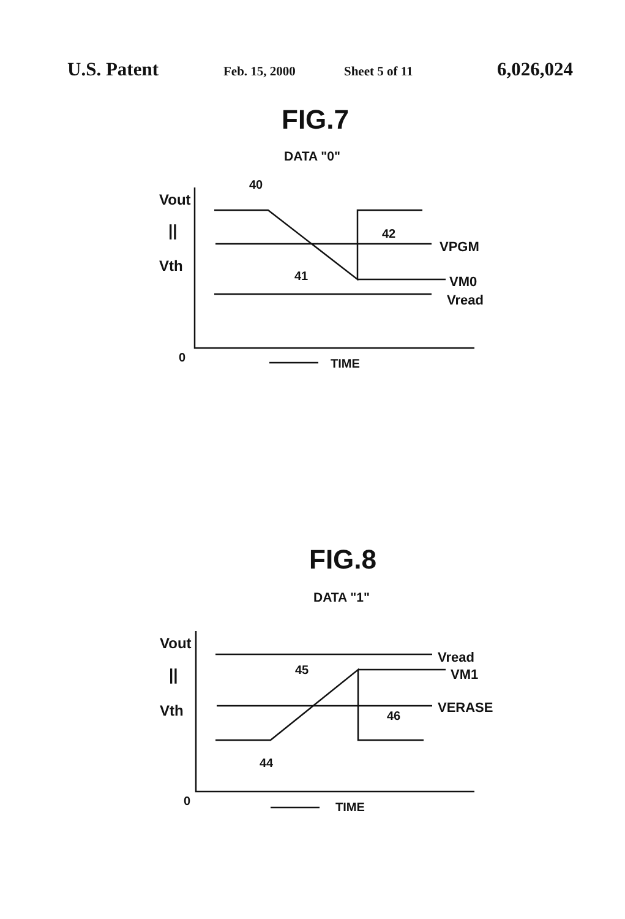U.S. Patent Feb. 15, 2000 Sheet 5 of 11 6,026,024
FIG.7
DATA "0"
Vout
||
Vth
0
40
42
41
VPGM
VM0
Vread
TIME
FIG.8
DATA "1"
Vout
||
Vth
0
45
46
44
Vread
VM1
VERASE
TIME